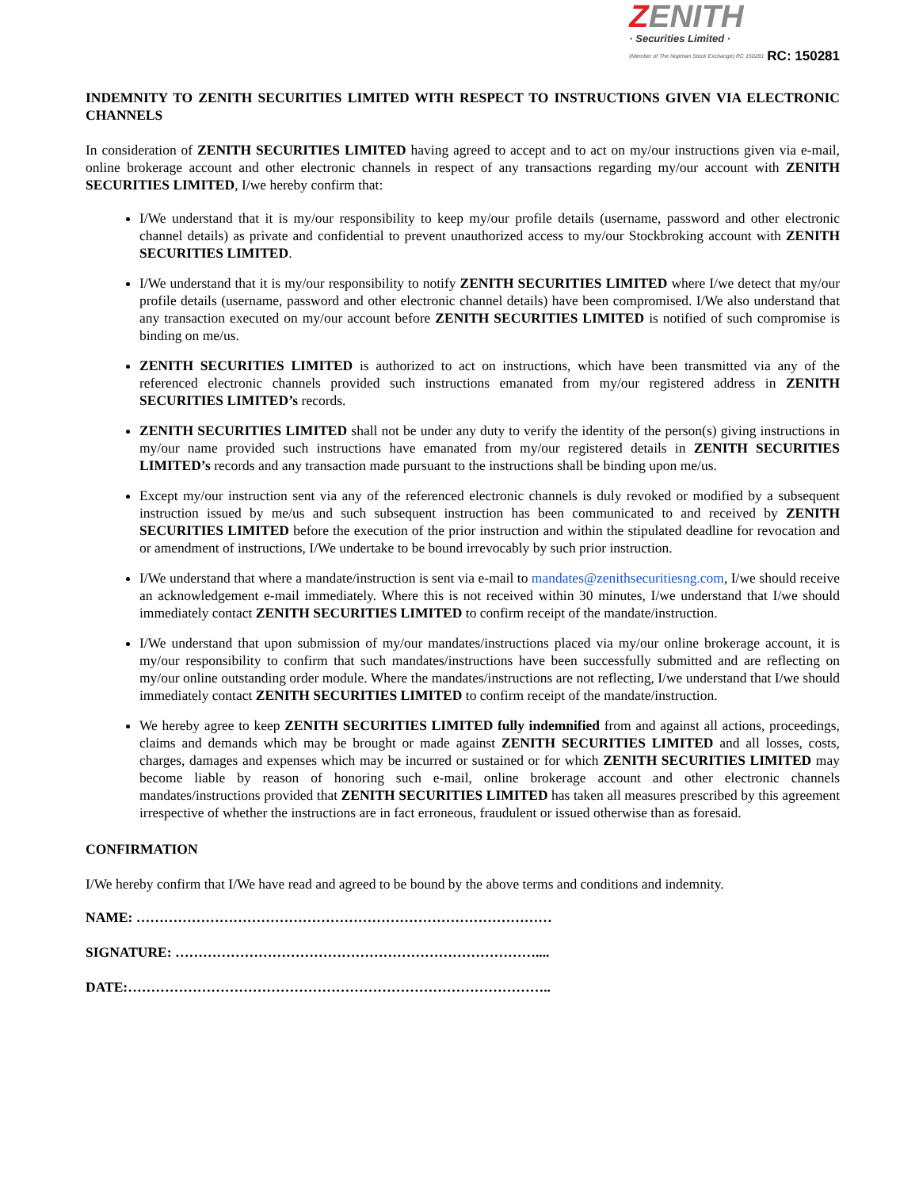ZENITH
· Securities Limited ·
(Member of The Nigerian Stock Exchange) RC 150281
RC: 150281
INDEMNITY TO ZENITH SECURITIES LIMITED WITH RESPECT TO INSTRUCTIONS GIVEN VIA ELECTRONIC CHANNELS
In consideration of ZENITH SECURITIES LIMITED having agreed to accept and to act on my/our instructions given via e-mail, online brokerage account and other electronic channels in respect of any transactions regarding my/our account with ZENITH SECURITIES LIMITED, I/we hereby confirm that:
I/We understand that it is my/our responsibility to keep my/our profile details (username, password and other electronic channel details) as private and confidential to prevent unauthorized access to my/our Stockbroking account with ZENITH SECURITIES LIMITED.
I/We understand that it is my/our responsibility to notify ZENITH SECURITIES LIMITED where I/we detect that my/our profile details (username, password and other electronic channel details) have been compromised. I/We also understand that any transaction executed on my/our account before ZENITH SECURITIES LIMITED is notified of such compromise is binding on me/us.
ZENITH SECURITIES LIMITED is authorized to act on instructions, which have been transmitted via any of the referenced electronic channels provided such instructions emanated from my/our registered address in ZENITH SECURITIES LIMITED’s records.
ZENITH SECURITIES LIMITED shall not be under any duty to verify the identity of the person(s) giving instructions in my/our name provided such instructions have emanated from my/our registered details in ZENITH SECURITIES LIMITED’s records and any transaction made pursuant to the instructions shall be binding upon me/us.
Except my/our instruction sent via any of the referenced electronic channels is duly revoked or modified by a subsequent instruction issued by me/us and such subsequent instruction has been communicated to and received by ZENITH SECURITIES LIMITED before the execution of the prior instruction and within the stipulated deadline for revocation and or amendment of instructions, I/We undertake to be bound irrevocably by such prior instruction.
I/We understand that where a mandate/instruction is sent via e-mail to mandates@zenithsecuritiesng.com, I/we should receive an acknowledgement e-mail immediately. Where this is not received within 30 minutes, I/we understand that I/we should immediately contact ZENITH SECURITIES LIMITED to confirm receipt of the mandate/instruction.
I/We understand that upon submission of my/our mandates/instructions placed via my/our online brokerage account, it is my/our responsibility to confirm that such mandates/instructions have been successfully submitted and are reflecting on my/our online outstanding order module. Where the mandates/instructions are not reflecting, I/we understand that I/we should immediately contact ZENITH SECURITIES LIMITED to confirm receipt of the mandate/instruction.
We hereby agree to keep ZENITH SECURITIES LIMITED fully indemnified from and against all actions, proceedings, claims and demands which may be brought or made against ZENITH SECURITIES LIMITED and all losses, costs, charges, damages and expenses which may be incurred or sustained or for which ZENITH SECURITIES LIMITED may become liable by reason of honoring such e-mail, online brokerage account and other electronic channels mandates/instructions provided that ZENITH SECURITIES LIMITED has taken all measures prescribed by this agreement irrespective of whether the instructions are in fact erroneous, fraudulent or issued otherwise than as foresaid.
CONFIRMATION
I/We hereby confirm that I/We have read and agreed to be bound by the above terms and conditions and indemnity.
NAME: ………………………………………………………………………………
SIGNATURE: ……………………………………………………………………....
DATE:………………………………………………………………………………..